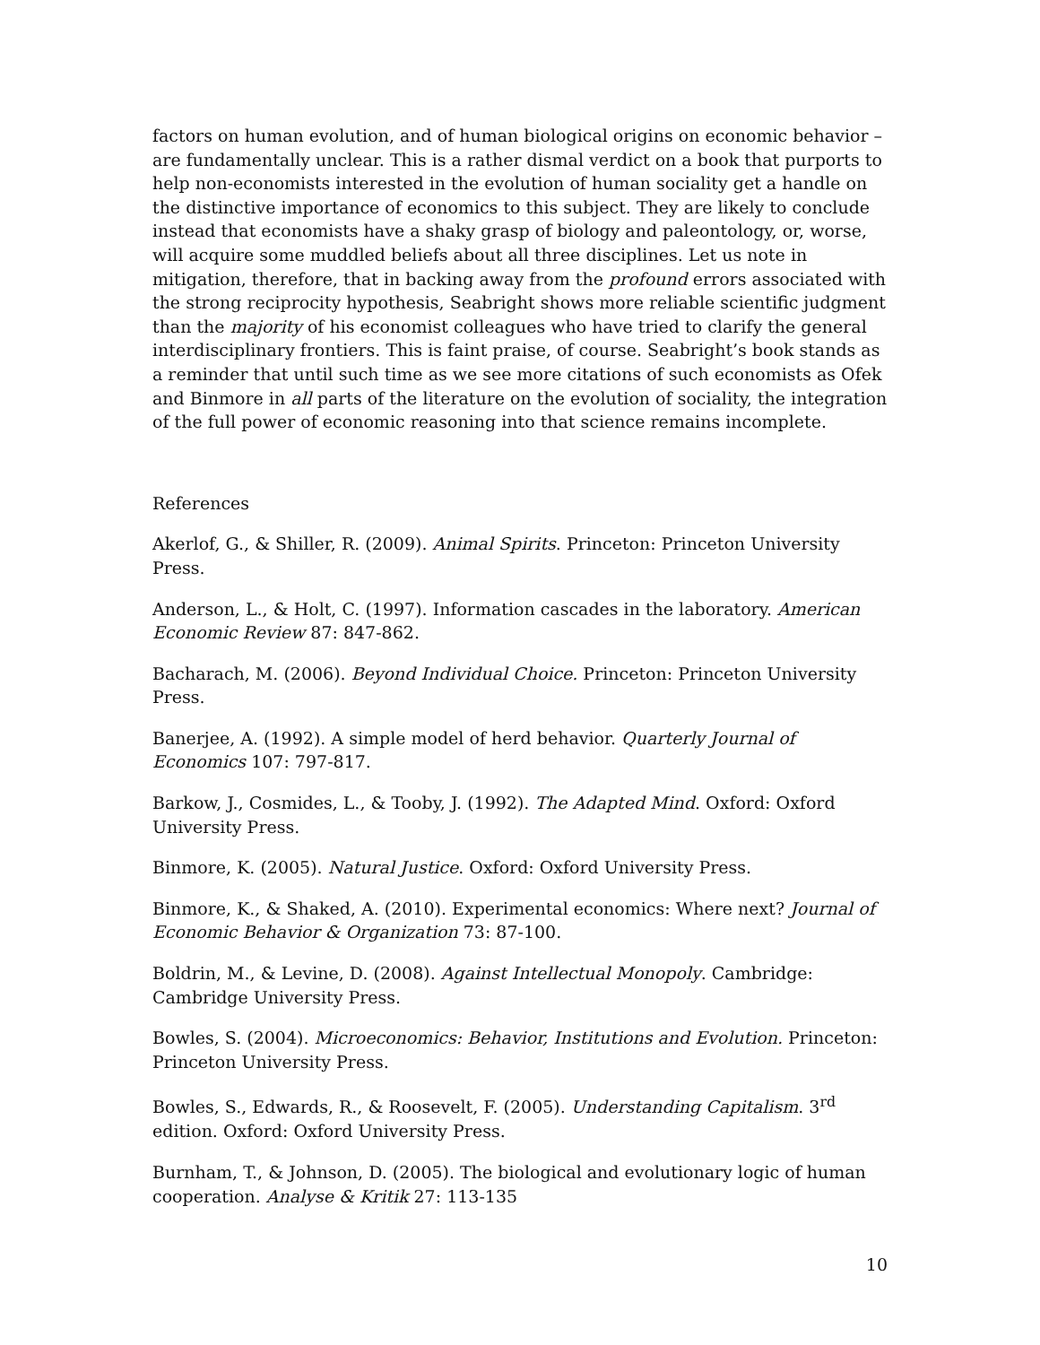factors on human evolution, and of human biological origins on economic behavior – are fundamentally unclear. This is a rather dismal verdict on a book that purports to help non-economists interested in the evolution of human sociality get a handle on the distinctive importance of economics to this subject. They are likely to conclude instead that economists have a shaky grasp of biology and paleontology, or, worse, will acquire some muddled beliefs about all three disciplines. Let us note in mitigation, therefore, that in backing away from the profound errors associated with the strong reciprocity hypothesis, Seabright shows more reliable scientific judgment than the majority of his economist colleagues who have tried to clarify the general interdisciplinary frontiers. This is faint praise, of course. Seabright’s book stands as a reminder that until such time as we see more citations of such economists as Ofek and Binmore in all parts of the literature on the evolution of sociality, the integration of the full power of economic reasoning into that science remains incomplete.
References
Akerlof, G., & Shiller, R. (2009). Animal Spirits. Princeton: Princeton University Press.
Anderson, L., & Holt, C. (1997). Information cascades in the laboratory. American Economic Review 87: 847-862.
Bacharach, M. (2006). Beyond Individual Choice. Princeton: Princeton University Press.
Banerjee, A. (1992). A simple model of herd behavior. Quarterly Journal of Economics 107: 797-817.
Barkow, J., Cosmides, L., & Tooby, J. (1992). The Adapted Mind. Oxford: Oxford University Press.
Binmore, K. (2005). Natural Justice. Oxford: Oxford University Press.
Binmore, K., & Shaked, A. (2010). Experimental economics: Where next? Journal of Economic Behavior & Organization 73: 87-100.
Boldrin, M., & Levine, D. (2008). Against Intellectual Monopoly. Cambridge: Cambridge University Press.
Bowles, S. (2004). Microeconomics: Behavior, Institutions and Evolution. Princeton: Princeton University Press.
Bowles, S., Edwards, R., & Roosevelt, F. (2005). Understanding Capitalism. 3<sup>rd</sup> edition. Oxford: Oxford University Press.
Burnham, T., & Johnson, D. (2005). The biological and evolutionary logic of human cooperation. Analyse & Kritik 27: 113-135
10